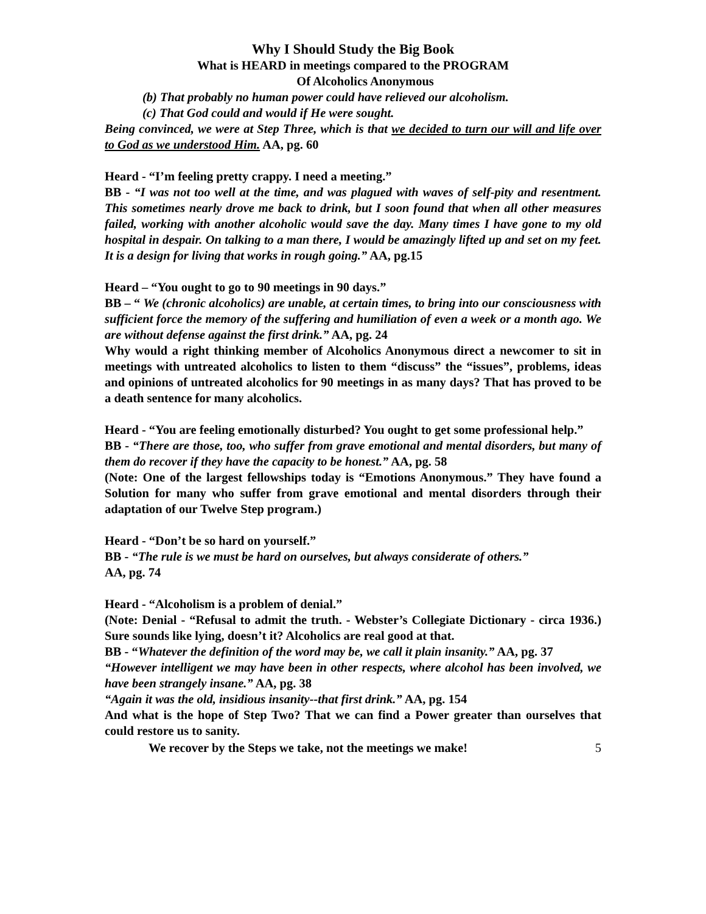Why I Should Study the Big Book
What is HEARD in meetings compared to the PROGRAM
Of Alcoholics Anonymous
(b) That probably no human power could have relieved our alcoholism.
(c) That God could and would if He were sought.
Being convinced, we were at Step Three, which is that we decided to turn our will and life over to God as we understood Him. AA, pg. 60
Heard - “I’m feeling pretty crappy. I need a meeting.”
BB - “I was not too well at the time, and was plagued with waves of self-pity and resentment. This sometimes nearly drove me back to drink, but I soon found that when all other measures failed, working with another alcoholic would save the day. Many times I have gone to my old hospital in despair. On talking to a man there, I would be amazingly lifted up and set on my feet. It is a design for living that works in rough going.” AA, pg.15
Heard – “You ought to go to 90 meetings in 90 days.”
BB – “ We (chronic alcoholics) are unable, at certain times, to bring into our consciousness with sufficient force the memory of the suffering and humiliation of even a week or a month ago. We are without defense against the first drink.” AA, pg. 24
Why would a right thinking member of Alcoholics Anonymous direct a newcomer to sit in meetings with untreated alcoholics to listen to them “discuss” the “issues”, problems, ideas and opinions of untreated alcoholics for 90 meetings in as many days? That has proved to be a death sentence for many alcoholics.
Heard - “You are feeling emotionally disturbed? You ought to get some professional help.”
BB - “There are those, too, who suffer from grave emotional and mental disorders, but many of them do recover if they have the capacity to be honest.” AA, pg. 58
(Note: One of the largest fellowships today is “Emotions Anonymous.” They have found a Solution for many who suffer from grave emotional and mental disorders through their adaptation of our Twelve Step program.)
Heard - “Don’t be so hard on yourself.”
BB - “The rule is we must be hard on ourselves, but always considerate of others.”
AA, pg. 74
Heard - “Alcoholism is a problem of denial.”
(Note: Denial - “Refusal to admit the truth. - Webster’s Collegiate Dictionary - circa 1936.) Sure sounds like lying, doesn’t it? Alcoholics are real good at that.
BB - “Whatever the definition of the word may be, we call it plain insanity.” AA, pg. 37
“However intelligent we may have been in other respects, where alcohol has been involved, we have been strangely insane.” AA, pg. 38
“Again it was the old, insidious insanity--that first drink.” AA, pg. 154
And what is the hope of Step Two? That we can find a Power greater than ourselves that could restore us to sanity.
We recover by the Steps we take, not the meetings we make! 5